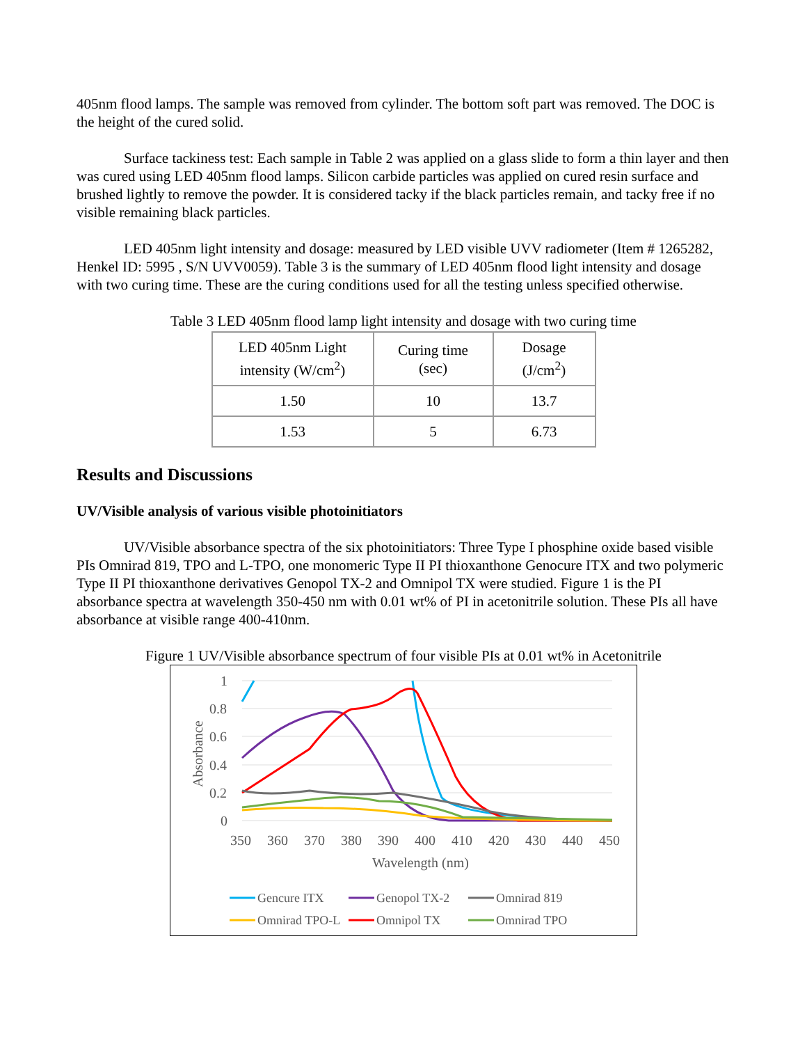405nm flood lamps. The sample was removed from cylinder. The bottom soft part was removed. The DOC is the height of the cured solid.
Surface tackiness test: Each sample in Table 2 was applied on a glass slide to form a thin layer and then was cured using LED 405nm flood lamps. Silicon carbide particles was applied on cured resin surface and brushed lightly to remove the powder. It is considered tacky if the black particles remain, and tacky free if no visible remaining black particles.
LED 405nm light intensity and dosage: measured by LED visible UVV radiometer (Item # 1265282, Henkel ID: 5995 , S/N UVV0059). Table 3 is the summary of LED 405nm flood light intensity and dosage with two curing time. These are the curing conditions used for all the testing unless specified otherwise.
Table 3 LED 405nm flood lamp light intensity and dosage with two curing time
| LED 405nm Light intensity (W/cm<sup>2</sup>) | Curing time (sec) | Dosage (J/cm<sup>2</sup>) |
| --- | --- | --- |
| 1.50 | 10 | 13.7 |
| 1.53 | 5 | 6.73 |
Results and Discussions
UV/Visible analysis of various visible photoinitiators
UV/Visible absorbance spectra of the six photoinitiators: Three Type I phosphine oxide based visible PIs Omnirad 819, TPO and L-TPO, one monomeric Type II PI thioxanthone Genocure ITX and two polymeric Type II PI thioxanthone derivatives Genopol TX-2 and Omnipol TX were studied. Figure 1 is the PI absorbance spectra at wavelength 350-450 nm with 0.01 wt% of PI in acetonitrile solution. These PIs all have absorbance at visible range 400-410nm.
Figure 1 UV/Visible absorbance spectrum of four visible PIs at 0.01 wt% in Acetonitrile
1
0.8
0.6
0.4
0.2
0
350
360
370
380
390
400
410
420
430
440
450
Wavelength (nm)
Absorbance
Gencure ITX
Genopol TX-2
Omnirad 819
Omnirad TPO-L
Omnipol TX
Omnirad TPO